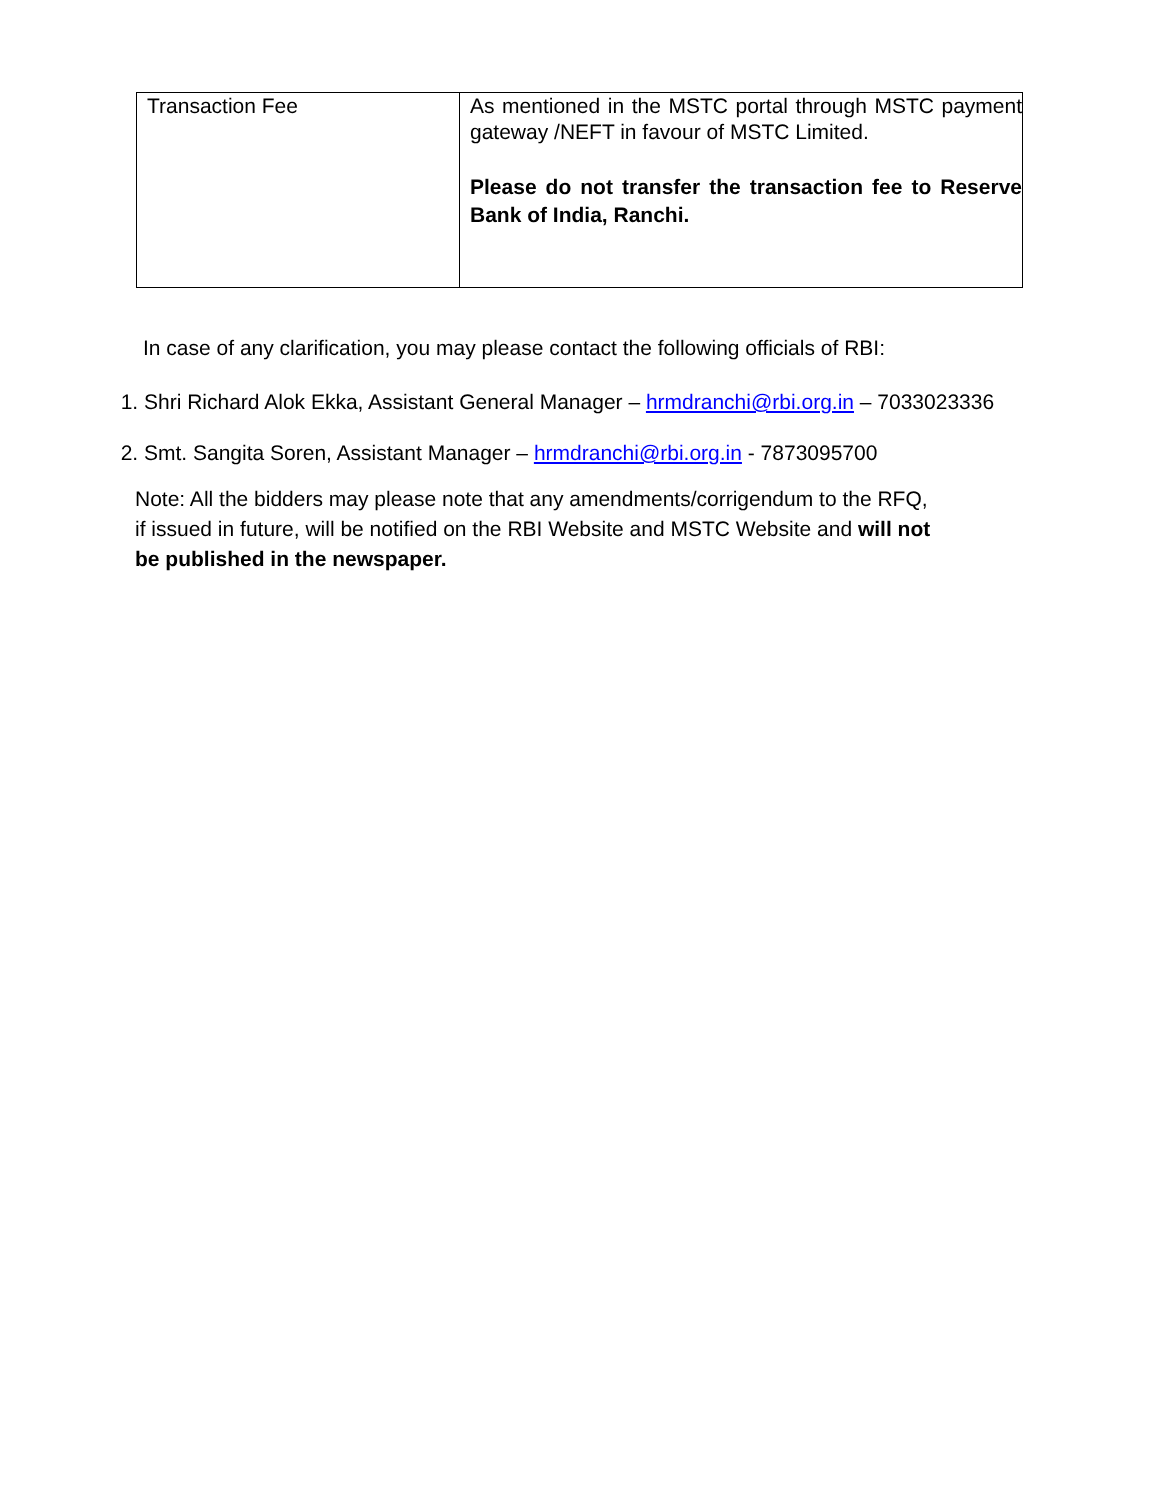| Transaction Fee | As mentioned in the MSTC portal through MSTC payment gateway /NEFT in favour of MSTC Limited. Please do not transfer the transaction fee to Reserve Bank of India, Ranchi. |
In case of any clarification, you may please contact the following officials of RBI:
1. Shri Richard Alok Ekka, Assistant General Manager – hrmdranchi@rbi.org.in – 7033023336
2. Smt. Sangita Soren, Assistant Manager – hrmdranchi@rbi.org.in - 7873095700
Note: All the bidders may please note that any amendments/corrigendum to the RFQ, if issued in future, will be notified on the RBI Website and MSTC Website and will not be published in the newspaper.